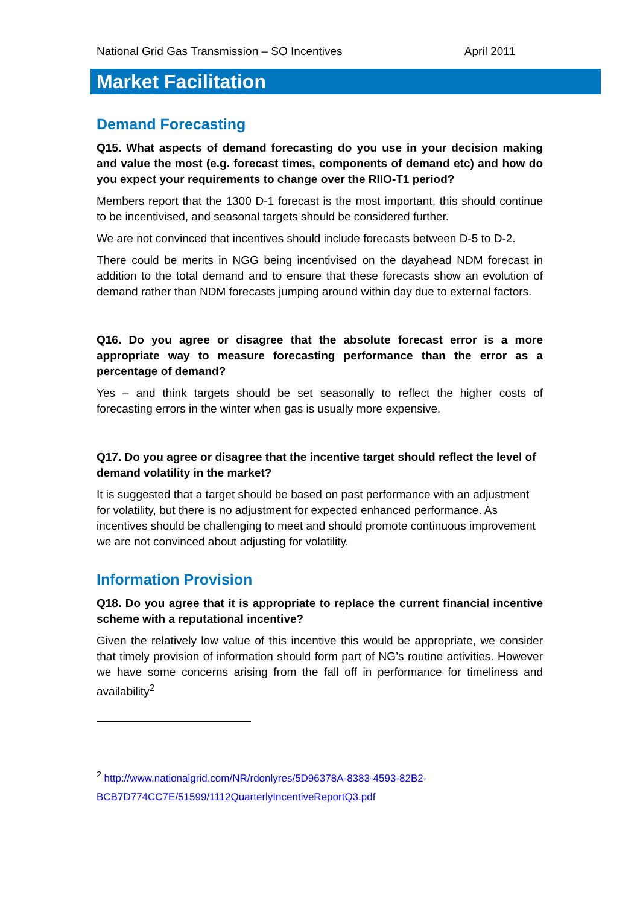National Grid Gas Transmission – SO Incentives April 2011
Market Facilitation
Demand Forecasting
Q15. What aspects of demand forecasting do you use in your decision making and value the most (e.g. forecast times, components of demand etc) and how do you expect your requirements to change over the RIIO-T1 period?
Members report that the 1300 D-1 forecast is the most important, this should continue to be incentivised, and seasonal targets should be considered further.
We are not convinced that incentives should include forecasts between D-5 to D-2.
There could be merits in NGG being incentivised on the dayahead NDM forecast in addition to the total demand and to ensure that these forecasts show an evolution of demand rather than NDM forecasts jumping around within day due to external factors.
Q16. Do you agree or disagree that the absolute forecast error is a more appropriate way to measure forecasting performance than the error as a percentage of demand?
Yes – and think targets should be set seasonally to reflect the higher costs of forecasting errors in the winter when gas is usually more expensive.
Q17. Do you agree or disagree that the incentive target should reflect the level of demand volatility in the market?
It is suggested that a target should be based on past performance with an adjustment for volatility, but there is no adjustment for expected enhanced performance. As incentives should be challenging to meet and should promote continuous improvement we are not convinced about adjusting for volatility.
Information Provision
Q18. Do you agree that it is appropriate to replace the current financial incentive scheme with a reputational incentive?
Given the relatively low value of this incentive this would be appropriate, we consider that timely provision of information should form part of NG’s routine activities. However we have some concerns arising from the fall off in performance for timeliness and availability<sup>2</sup>
<sup>2</sup> http://www.nationalgrid.com/NR/rdonlyres/5D96378A-8383-4593-82B2-BCB7D774CC7E/51599/1112QuarterlyIncentiveReportQ3.pdf